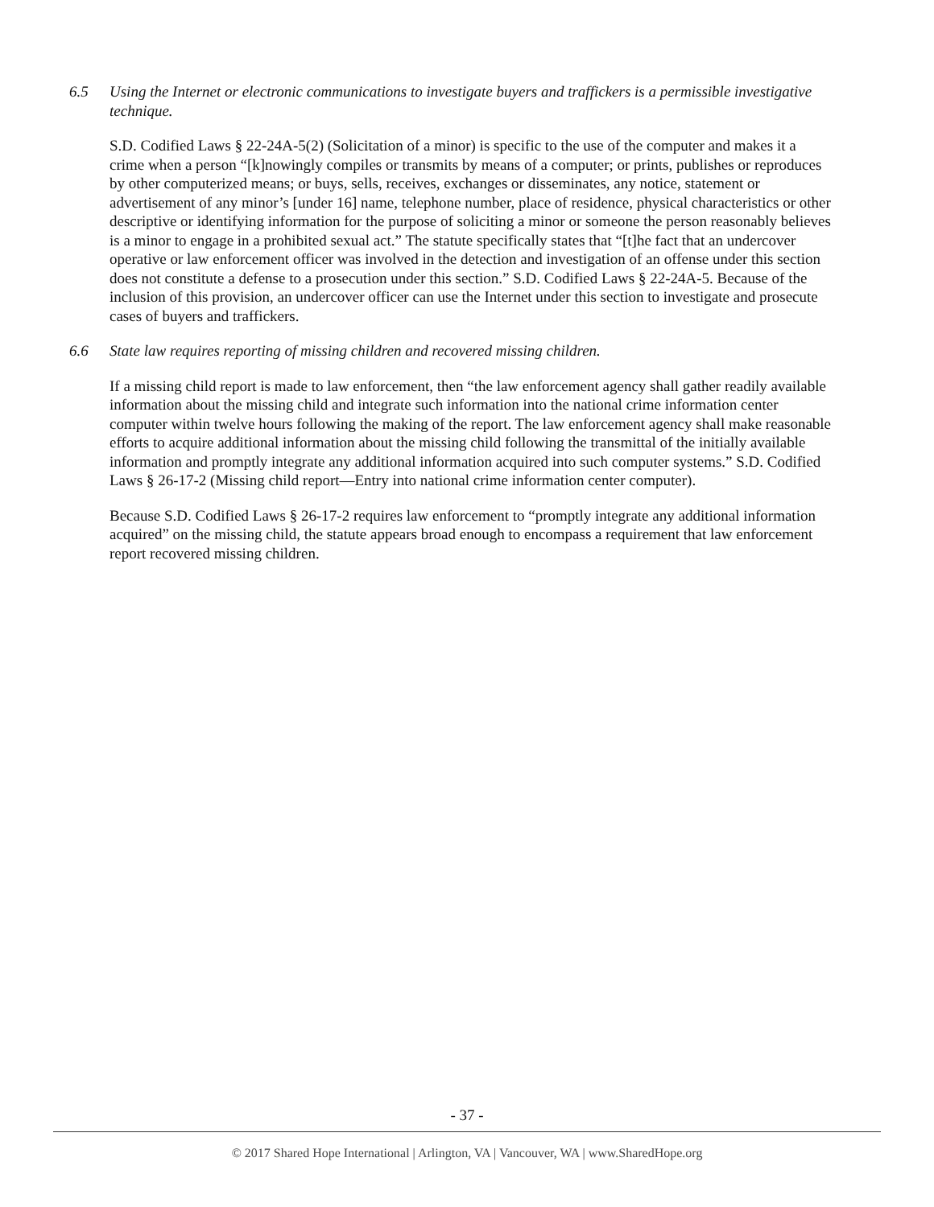6.5 Using the Internet or electronic communications to investigate buyers and traffickers is a permissible investigative technique.
S.D. Codified Laws § 22-24A-5(2) (Solicitation of a minor) is specific to the use of the computer and makes it a crime when a person “[k]nowingly compiles or transmits by means of a computer; or prints, publishes or reproduces by other computerized means; or buys, sells, receives, exchanges or disseminates, any notice, statement or advertisement of any minor’s [under 16] name, telephone number, place of residence, physical characteristics or other descriptive or identifying information for the purpose of soliciting a minor or someone the person reasonably believes is a minor to engage in a prohibited sexual act.” The statute specifically states that “[t]he fact that an undercover operative or law enforcement officer was involved in the detection and investigation of an offense under this section does not constitute a defense to a prosecution under this section.” S.D. Codified Laws § 22-24A-5. Because of the inclusion of this provision, an undercover officer can use the Internet under this section to investigate and prosecute cases of buyers and traffickers.
6.6 State law requires reporting of missing children and recovered missing children.
If a missing child report is made to law enforcement, then “the law enforcement agency shall gather readily available information about the missing child and integrate such information into the national crime information center computer within twelve hours following the making of the report. The law enforcement agency shall make reasonable efforts to acquire additional information about the missing child following the transmittal of the initially available information and promptly integrate any additional information acquired into such computer systems.” S.D. Codified Laws § 26-17-2 (Missing child report—Entry into national crime information center computer).
Because S.D. Codified Laws § 26-17-2 requires law enforcement to “promptly integrate any additional information acquired” on the missing child, the statute appears broad enough to encompass a requirement that law enforcement report recovered missing children.
- 37 -
© 2017 Shared Hope International | Arlington, VA | Vancouver, WA | www.SharedHope.org